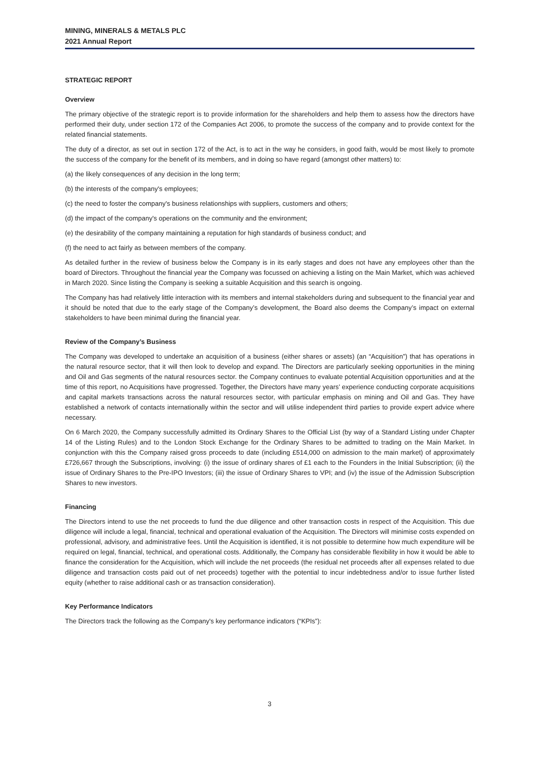MINING, MINERALS & METALS PLC
2021 Annual Report
STRATEGIC REPORT
Overview
The primary objective of the strategic report is to provide information for the shareholders and help them to assess how the directors have performed their duty, under section 172 of the Companies Act 2006, to promote the success of the company and to provide context for the related financial statements.
The duty of a director, as set out in section 172 of the Act, is to act in the way he considers, in good faith, would be most likely to promote the success of the company for the benefit of its members, and in doing so have regard (amongst other matters) to:
(a) the likely consequences of any decision in the long term;
(b) the interests of the company's employees;
(c) the need to foster the company's business relationships with suppliers, customers and others;
(d) the impact of the company's operations on the community and the environment;
(e) the desirability of the company maintaining a reputation for high standards of business conduct; and
(f) the need to act fairly as between members of the company.
As detailed further in the review of business below the Company is in its early stages and does not have any employees other than the board of Directors. Throughout the financial year the Company was focussed on achieving a listing on the Main Market, which was achieved in March 2020. Since listing the Company is seeking a suitable Acquisition and this search is ongoing.
The Company has had relatively little interaction with its members and internal stakeholders during and subsequent to the financial year and it should be noted that due to the early stage of the Company’s development, the Board also deems the Company’s impact on external stakeholders to have been minimal during the financial year.
Review of the Company’s Business
The Company was developed to undertake an acquisition of a business (either shares or assets) (an “Acquisition”) that has operations in the natural resource sector, that it will then look to develop and expand. The Directors are particularly seeking opportunities in the mining and Oil and Gas segments of the natural resources sector. the Company continues to evaluate potential Acquisition opportunities and at the time of this report, no Acquisitions have progressed. Together, the Directors have many years’ experience conducting corporate acquisitions and capital markets transactions across the natural resources sector, with particular emphasis on mining and Oil and Gas. They have established a network of contacts internationally within the sector and will utilise independent third parties to provide expert advice where necessary.
On 6 March 2020, the Company successfully admitted its Ordinary Shares to the Official List (by way of a Standard Listing under Chapter 14 of the Listing Rules) and to the London Stock Exchange for the Ordinary Shares to be admitted to trading on the Main Market. In conjunction with this the Company raised gross proceeds to date (including £514,000 on admission to the main market) of approximately £726,667 through the Subscriptions, involving: (i) the issue of ordinary shares of £1 each to the Founders in the Initial Subscription; (ii) the issue of Ordinary Shares to the Pre-IPO Investors; (iii) the issue of Ordinary Shares to VPI; and (iv) the issue of the Admission Subscription Shares to new investors.
Financing
The Directors intend to use the net proceeds to fund the due diligence and other transaction costs in respect of the Acquisition. This due diligence will include a legal, financial, technical and operational evaluation of the Acquisition. The Directors will minimise costs expended on professional, advisory, and administrative fees. Until the Acquisition is identified, it is not possible to determine how much expenditure will be required on legal, financial, technical, and operational costs. Additionally, the Company has considerable flexibility in how it would be able to finance the consideration for the Acquisition, which will include the net proceeds (the residual net proceeds after all expenses related to due diligence and transaction costs paid out of net proceeds) together with the potential to incur indebtedness and/or to issue further listed equity (whether to raise additional cash or as transaction consideration).
Key Performance Indicators
The Directors track the following as the Company's key performance indicators (“KPIs”):
3